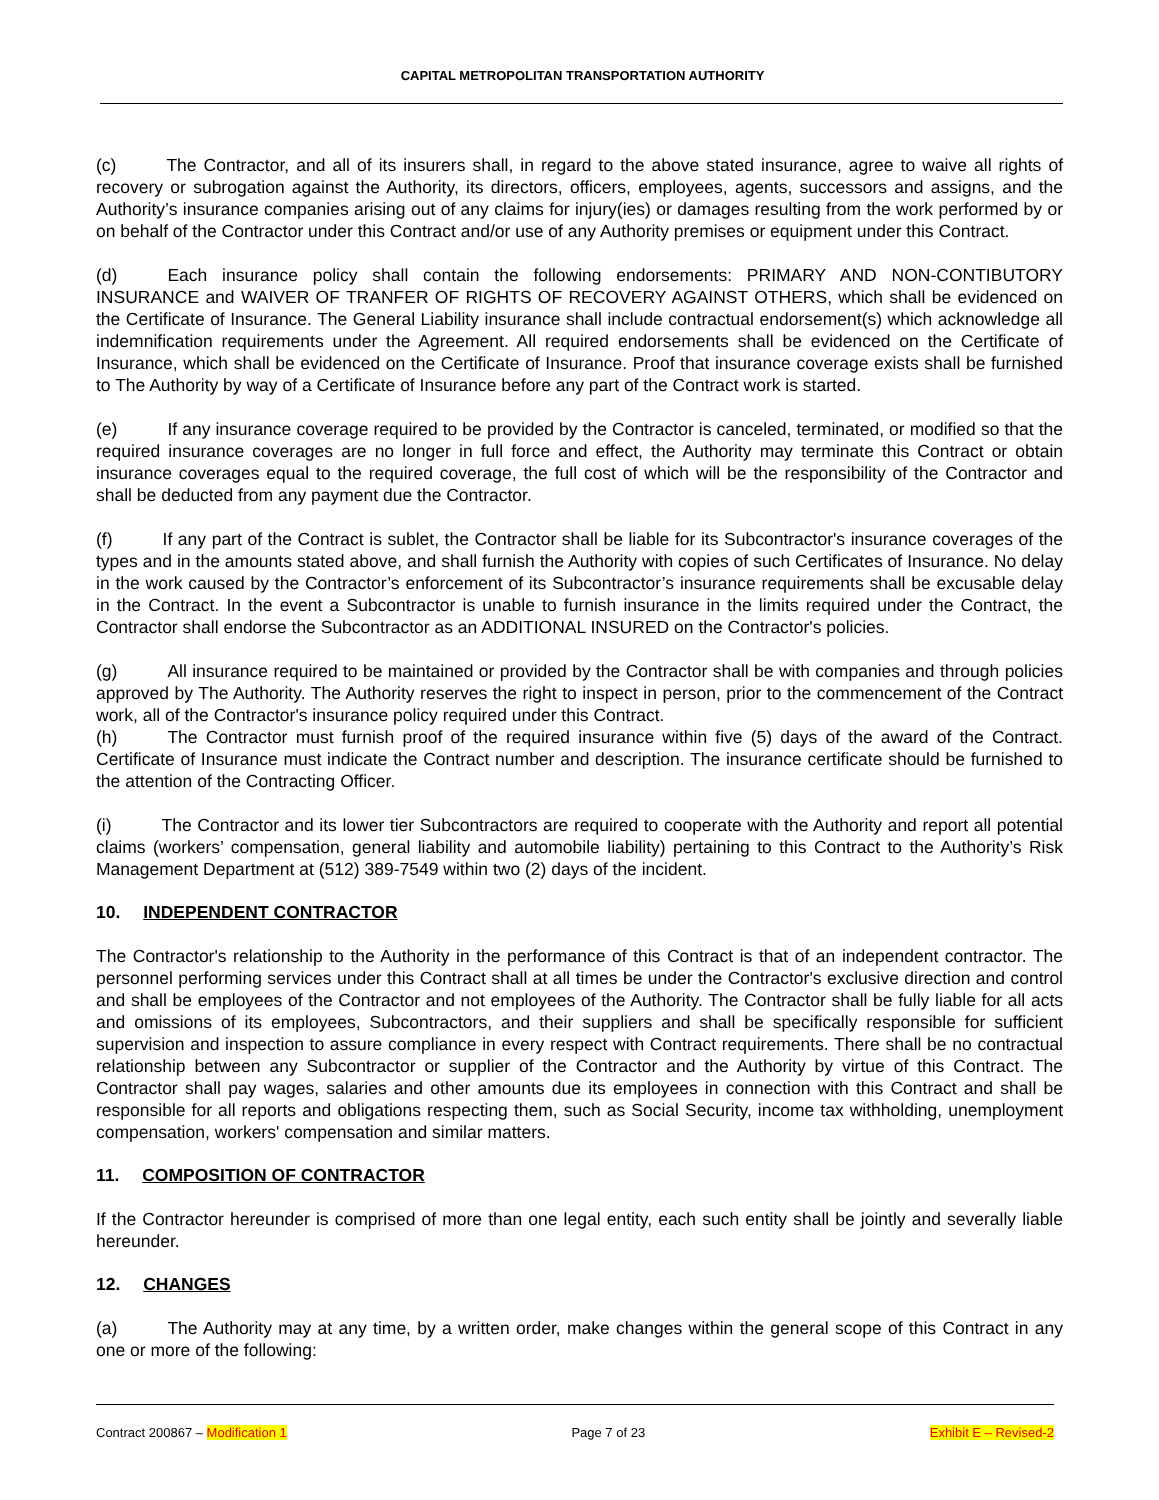CAPITAL METROPOLITAN TRANSPORTATION AUTHORITY
(c) The Contractor, and all of its insurers shall, in regard to the above stated insurance, agree to waive all rights of recovery or subrogation against the Authority, its directors, officers, employees, agents, successors and assigns, and the Authority’s insurance companies arising out of any claims for injury(ies) or damages resulting from the work performed by or on behalf of the Contractor under this Contract and/or use of any Authority premises or equipment under this Contract.
(d) Each insurance policy shall contain the following endorsements: PRIMARY AND NON-CONTIBUTORY INSURANCE and WAIVER OF TRANFER OF RIGHTS OF RECOVERY AGAINST OTHERS, which shall be evidenced on the Certificate of Insurance. The General Liability insurance shall include contractual endorsement(s) which acknowledge all indemnification requirements under the Agreement. All required endorsements shall be evidenced on the Certificate of Insurance, which shall be evidenced on the Certificate of Insurance. Proof that insurance coverage exists shall be furnished to The Authority by way of a Certificate of Insurance before any part of the Contract work is started.
(e) If any insurance coverage required to be provided by the Contractor is canceled, terminated, or modified so that the required insurance coverages are no longer in full force and effect, the Authority may terminate this Contract or obtain insurance coverages equal to the required coverage, the full cost of which will be the responsibility of the Contractor and shall be deducted from any payment due the Contractor.
(f) If any part of the Contract is sublet, the Contractor shall be liable for its Subcontractor's insurance coverages of the types and in the amounts stated above, and shall furnish the Authority with copies of such Certificates of Insurance. No delay in the work caused by the Contractor’s enforcement of its Subcontractor’s insurance requirements shall be excusable delay in the Contract. In the event a Subcontractor is unable to furnish insurance in the limits required under the Contract, the Contractor shall endorse the Subcontractor as an ADDITIONAL INSURED on the Contractor's policies.
(g) All insurance required to be maintained or provided by the Contractor shall be with companies and through policies approved by The Authority. The Authority reserves the right to inspect in person, prior to the commencement of the Contract work, all of the Contractor's insurance policy required under this Contract.
(h) The Contractor must furnish proof of the required insurance within five (5) days of the award of the Contract. Certificate of Insurance must indicate the Contract number and description. The insurance certificate should be furnished to the attention of the Contracting Officer.
(i) The Contractor and its lower tier Subcontractors are required to cooperate with the Authority and report all potential claims (workers’ compensation, general liability and automobile liability) pertaining to this Contract to the Authority’s Risk Management Department at (512) 389-7549 within two (2) days of the incident.
10. INDEPENDENT CONTRACTOR
The Contractor's relationship to the Authority in the performance of this Contract is that of an independent contractor. The personnel performing services under this Contract shall at all times be under the Contractor's exclusive direction and control and shall be employees of the Contractor and not employees of the Authority. The Contractor shall be fully liable for all acts and omissions of its employees, Subcontractors, and their suppliers and shall be specifically responsible for sufficient supervision and inspection to assure compliance in every respect with Contract requirements. There shall be no contractual relationship between any Subcontractor or supplier of the Contractor and the Authority by virtue of this Contract. The Contractor shall pay wages, salaries and other amounts due its employees in connection with this Contract and shall be responsible for all reports and obligations respecting them, such as Social Security, income tax withholding, unemployment compensation, workers' compensation and similar matters.
11. COMPOSITION OF CONTRACTOR
If the Contractor hereunder is comprised of more than one legal entity, each such entity shall be jointly and severally liable hereunder.
12. CHANGES
(a) The Authority may at any time, by a written order, make changes within the general scope of this Contract in any one or more of the following:
Contract 200867 – Modification 1 Page 7 of 23 Exhibit E – Revised-2